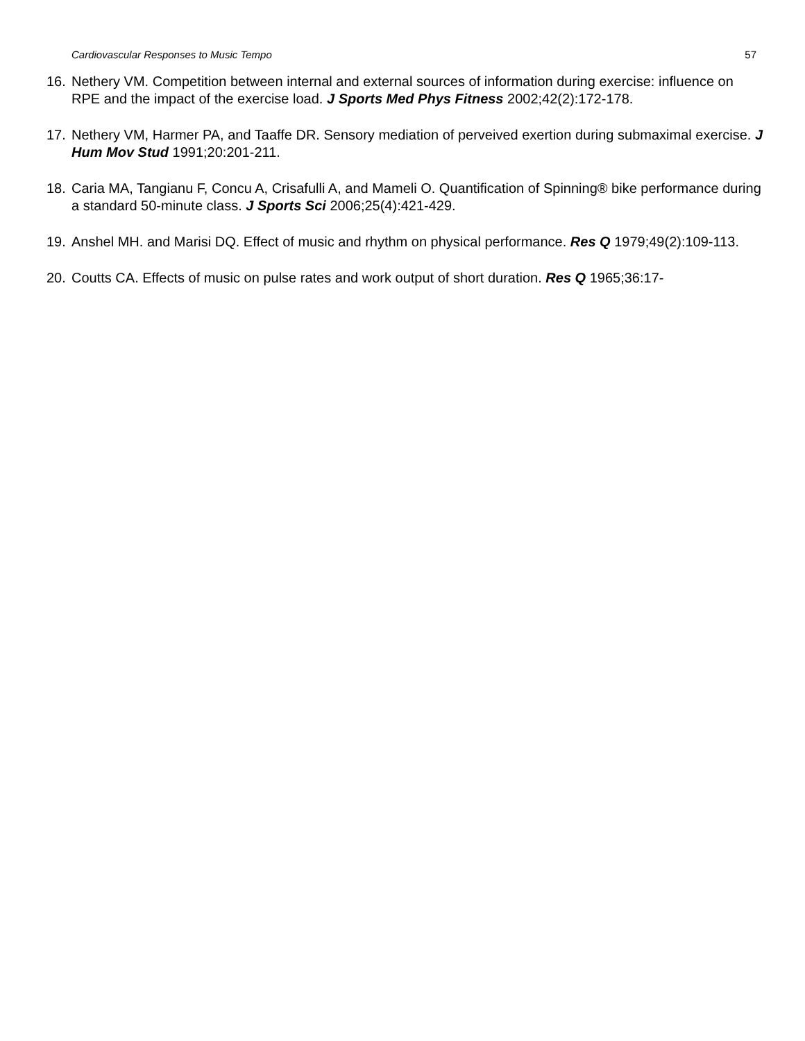Cardiovascular Responses to Music Tempo 57
16. Nethery VM. Competition between internal and external sources of information during exercise: influence on RPE and the impact of the exercise load. J Sports Med Phys Fitness 2002;42(2):172-178.
17. Nethery VM, Harmer PA, and Taaffe DR. Sensory mediation of perveived exertion during submaximal exercise. J Hum Mov Stud 1991;20:201-211.
18. Caria MA, Tangianu F, Concu A, Crisafulli A, and Mameli O. Quantification of Spinning® bike performance during a standard 50-minute class. J Sports Sci 2006;25(4):421-429.
19. Anshel MH. and Marisi DQ. Effect of music and rhythm on physical performance. Res Q 1979;49(2):109-113.
20. Coutts CA. Effects of music on pulse rates and work output of short duration. Res Q 1965;36:17-